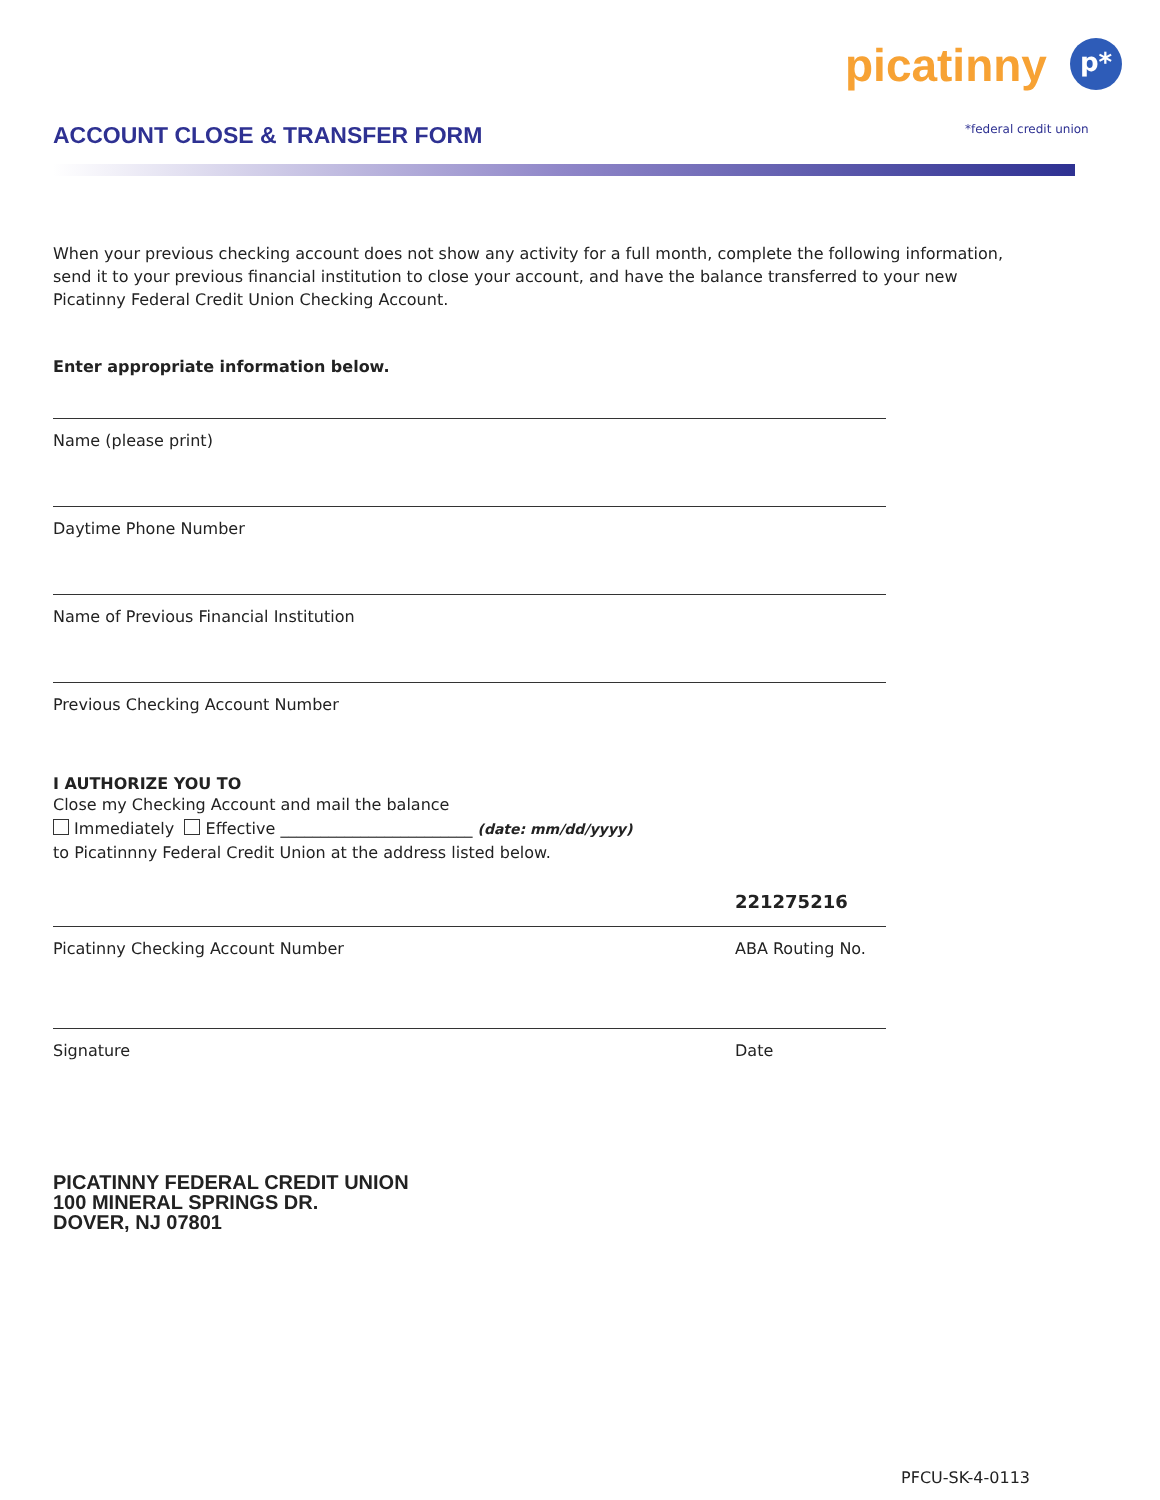ACCOUNT CLOSE & TRANSFER FORM
picatinny
p*
*federal credit union
When your previous checking account does not show any activity for a full month, complete the following information, send it to your previous financial institution to close your account, and have the balance transferred to your new Picatinny Federal Credit Union Checking Account.
Enter appropriate information below.
Name (please print)
Daytime Phone Number
Name of Previous Financial Institution
Previous Checking Account Number
I AUTHORIZE YOU TO
Close my Checking Account and mail the balance
Immediately Effective ________________________ (date: mm/dd/yyyy)
to Picatinnny Federal Credit Union at the address listed below.
221275216
Picatinny Checking Account Number ABA Routing No.
Signature Date
PICATINNY FEDERAL CREDIT UNION
100 MINERAL SPRINGS DR.
DOVER, NJ 07801
PFCU-SK-4-0113